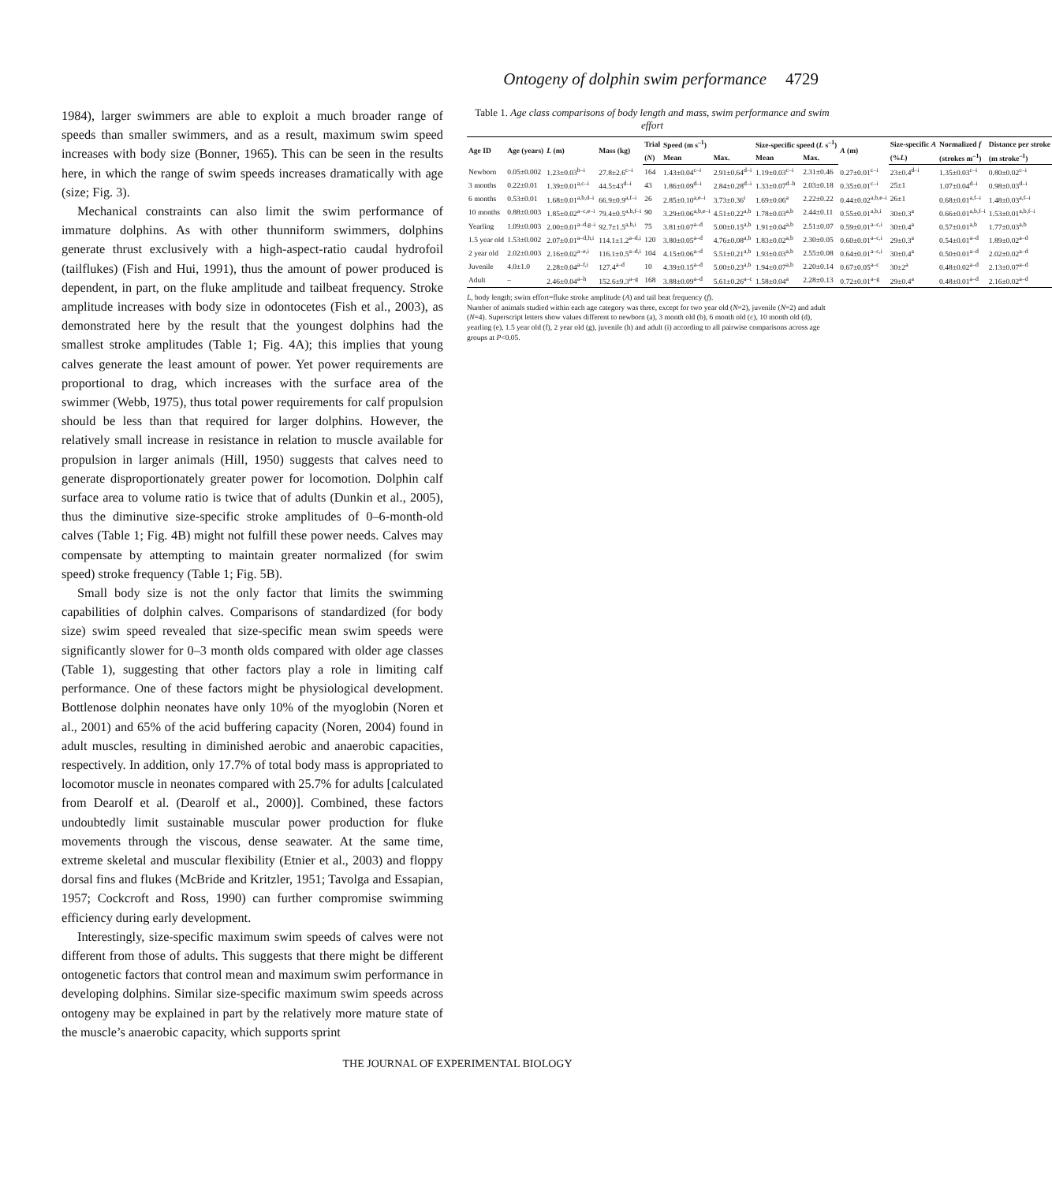Ontogeny of dolphin swim performance 4729
1984), larger swimmers are able to exploit a much broader range of speeds than smaller swimmers, and as a result, maximum swim speed increases with body size (Bonner, 1965). This can be seen in the results here, in which the range of swim speeds increases dramatically with age (size; Fig. 3).
Mechanical constraints can also limit the swim performance of immature dolphins. As with other thunniform swimmers, dolphins generate thrust exclusively with a high-aspect-ratio caudal hydrofoil (tailflukes) (Fish and Hui, 1991), thus the amount of power produced is dependent, in part, on the fluke amplitude and tailbeat frequency. Stroke amplitude increases with body size in odontocetes (Fish et al., 2003), as demonstrated here by the result that the youngest dolphins had the smallest stroke amplitudes (Table 1; Fig. 4A); this implies that young calves generate the least amount of power. Yet power requirements are proportional to drag, which increases with the surface area of the swimmer (Webb, 1975), thus total power requirements for calf propulsion should be less than that required for larger dolphins. However, the relatively small increase in resistance in relation to muscle available for propulsion in larger animals (Hill, 1950) suggests that calves need to generate disproportionately greater power for locomotion. Dolphin calf surface area to volume ratio is twice that of adults (Dunkin et al., 2005), thus the diminutive size-specific stroke amplitudes of 0–6-month-old calves (Table 1; Fig. 4B) might not fulfill these power needs. Calves may compensate by attempting to maintain greater normalized (for swim speed) stroke frequency (Table 1; Fig. 5B).
Small body size is not the only factor that limits the swimming capabilities of dolphin calves. Comparisons of standardized (for body size) swim speed revealed that size-specific mean swim speeds were significantly slower for 0–3 month olds compared with older age classes (Table 1), suggesting that other factors play a role in limiting calf performance. One of these factors might be physiological development. Bottlenose dolphin neonates have only 10% of the myoglobin (Noren et al., 2001) and 65% of the acid buffering capacity (Noren, 2004) found in adult muscles, resulting in diminished aerobic and anaerobic capacities, respectively. In addition, only 17.7% of total body mass is appropriated to locomotor muscle in neonates compared with 25.7% for adults [calculated from Dearolf et al. (Dearolf et al., 2000)]. Combined, these factors undoubtedly limit sustainable muscular power production for fluke movements through the viscous, dense seawater. At the same time, extreme skeletal and muscular flexibility (Etnier et al., 2003) and floppy dorsal fins and flukes (McBride and Kritzler, 1951; Tavolga and Essapian, 1957; Cockcroft and Ross, 1990) can further compromise swimming efficiency during early development.
Interestingly, size-specific maximum swim speeds of calves were not different from those of adults. This suggests that there might be different ontogenetic factors that control mean and maximum swim performance in developing dolphins. Similar size-specific maximum swim speeds across ontogeny may be explained in part by the relatively more mature state of the muscle’s anaerobic capacity, which supports sprint
Table 1. Age class comparisons of body length and mass, swim performance and swim effort
| Age ID | Age (years) | L (m) | Mass (kg) | Trial | Speed (m s<sup>–1</sup>) | | Size-specific speed ( L s<sup>–1</sup>) | | A (m) | Size-specific A | Normalized f | Distance per stroke |
| --- | --- | --- | --- | --- | --- | --- | --- | --- | --- | --- | --- | --- |
| | | | | ( N ) | Mean | Max. | Mean | Max. | | (% L ) | (strokes m<sup>–1</sup>) | (m stroke<sup>–1</sup>) |
| Newborn | 0.05±0.002 | 1.23±0.03<sup>b–i</sup> | 27.8±2.6<sup>c–i</sup> | 164 | 1.43±0.04<sup>c–i</sup> | 2.91±0.64<sup>d–i</sup> | 1.19±0.03<sup>c–i</sup> | 2.31±0.46 | 0.27±0.01<sup>c–i</sup> | 23±0.4<sup>d–i</sup> | 1.35±0.03<sup>c–i</sup> | 0.80±0.02<sup>c–i</sup> |
| 3 months | 0.22±0.01 | 1.39±0.01<sup>a,c–i</sup> | 44.5±43<sup>d–i</sup> | 43 | 1.86±0.09<sup>d–i</sup> | 2.84±0.28<sup>d–i</sup> | 1.33±0.07<sup>d–h</sup> | 2.03±0.18 | 0.35±0.01<sup>c–i</sup> | 25±1 | 1.07±0.04<sup>d–i</sup> | 0.98±0.03<sup>d–i</sup> |
| 6 months | 0.53±0.01 | 1.68±0.01<sup>a,b,d–i</sup> | 66.9±0.9<sup>a,f–i</sup> | 26 | 2.85±0.10<sup>a,e–i</sup> | 3.73±0.36<sup>i</sup> | 1.69±0.06<sup>a</sup> | 2.22±0.22 | 0.44±0.02<sup>a,b,e–i</sup> | 26±1 | 0.68±0.01<sup>a,f–i</sup> | 1.48±0.03<sup>a,f–i</sup> |
| 10 months | 0.88±0.003 | 1.85±0.02<sup>a–c,e–i</sup> | 79.4±0.5<sup>a,b,f–i</sup> | 90 | 3.29±0.06<sup>a,b,e–i</sup> | 4.51±0.22<sup>a,b</sup> | 1.78±0.03<sup>a,b</sup> | 2.44±0.11 | 0.55±0.01<sup>a,b,i</sup> | 30±0.3<sup>a</sup> | 0.66±0.01<sup>a,b,f–i</sup> | 1.53±0.01<sup>a,b,f–i</sup> |
| Yearling | 1.09±0.003 | 2.00±0.01<sup>a–d,g–i</sup> | 92.7±1.5<sup>a,b,i</sup> | 75 | 3.81±0.07<sup>a–d</sup> | 5.00±0.15<sup>a,b</sup> | 1.91±0.04<sup>a,b</sup> | 2.51±0.07 | 0.59±0.01<sup>a–c,i</sup> | 30±0.4<sup>a</sup> | 0.57±0.01<sup>a,b</sup> | 1.77±0.03<sup>a,b</sup> |
| 1.5 year old | 1.53±0.002 | 2.07±0.01<sup>a–d,h,i</sup> | 114.1±1.2<sup>a–d,i</sup> | 120 | 3.80±0.05<sup>a–d</sup> | 4.76±0.08<sup>a,b</sup> | 1.83±0.02<sup>a,b</sup> | 2.30±0.05 | 0.60±0.01<sup>a–c,i</sup> | 29±0.3<sup>a</sup> | 0.54±0.01<sup>a–d</sup> | 1.89±0.02<sup>a–d</sup> |
| 2 year old | 2.02±0.003 | 2.16±0.02<sup>a–e,i</sup> | 116.1±0.5<sup>a–d,i</sup> | 104 | 4.15±0.06<sup>a–d</sup> | 5.51±0.21<sup>a,b</sup> | 1.93±0.03<sup>a,b</sup> | 2.55±0.08 | 0.64±0.01<sup>a–c,i</sup> | 30±0.4<sup>a</sup> | 0.50±0.01<sup>a–d</sup> | 2.02±0.02<sup>a–d</sup> |
| Juvenile | 4.0±1.0 | 2.28±0.04<sup>a–f,i</sup> | 127.4<sup>a–d</sup> | 10 | 4.39±0.15<sup>a–d</sup> | 5.00±0.23<sup>a,b</sup> | 1.94±0.07<sup>a,b</sup> | 2.20±0.14 | 0.67±0.05<sup>a–c</sup> | 30±2<sup>a</sup> | 0.48±0.02<sup>a–d</sup> | 2.13±0.07<sup>a–d</sup> |
| Adult | – | 2.46±0.04<sup>a–h</sup> | 152.6±9.3<sup>a–g</sup> | 168 | 3.88±0.09<sup>a–d</sup> | 5.61±0.26<sup>a–c</sup> | 1.58±0.04<sup>a</sup> | 2.28±0.13 | 0.72±0.01<sup>a–g</sup> | 29±0.4<sup>a</sup> | 0.48±0.01<sup>a–d</sup> | 2.16±0.02<sup>a–d</sup> |
L, body length; swim effort=fluke stroke amplitude (A) and tail beat frequency (f).
Number of animals studied within each age category was three, except for two year old (N=2), juvenile (N=2) and adult (N=4). Superscript letters show values different to newborn (a), 3 month old (b), 6 month old (c), 10 month old (d), yearling (e), 1.5 year old (f), 2 year old (g), juvenile (h) and adult (i) according to all pairwise comparisons across age groups at P<0.05.
THE JOURNAL OF EXPERIMENTAL BIOLOGY